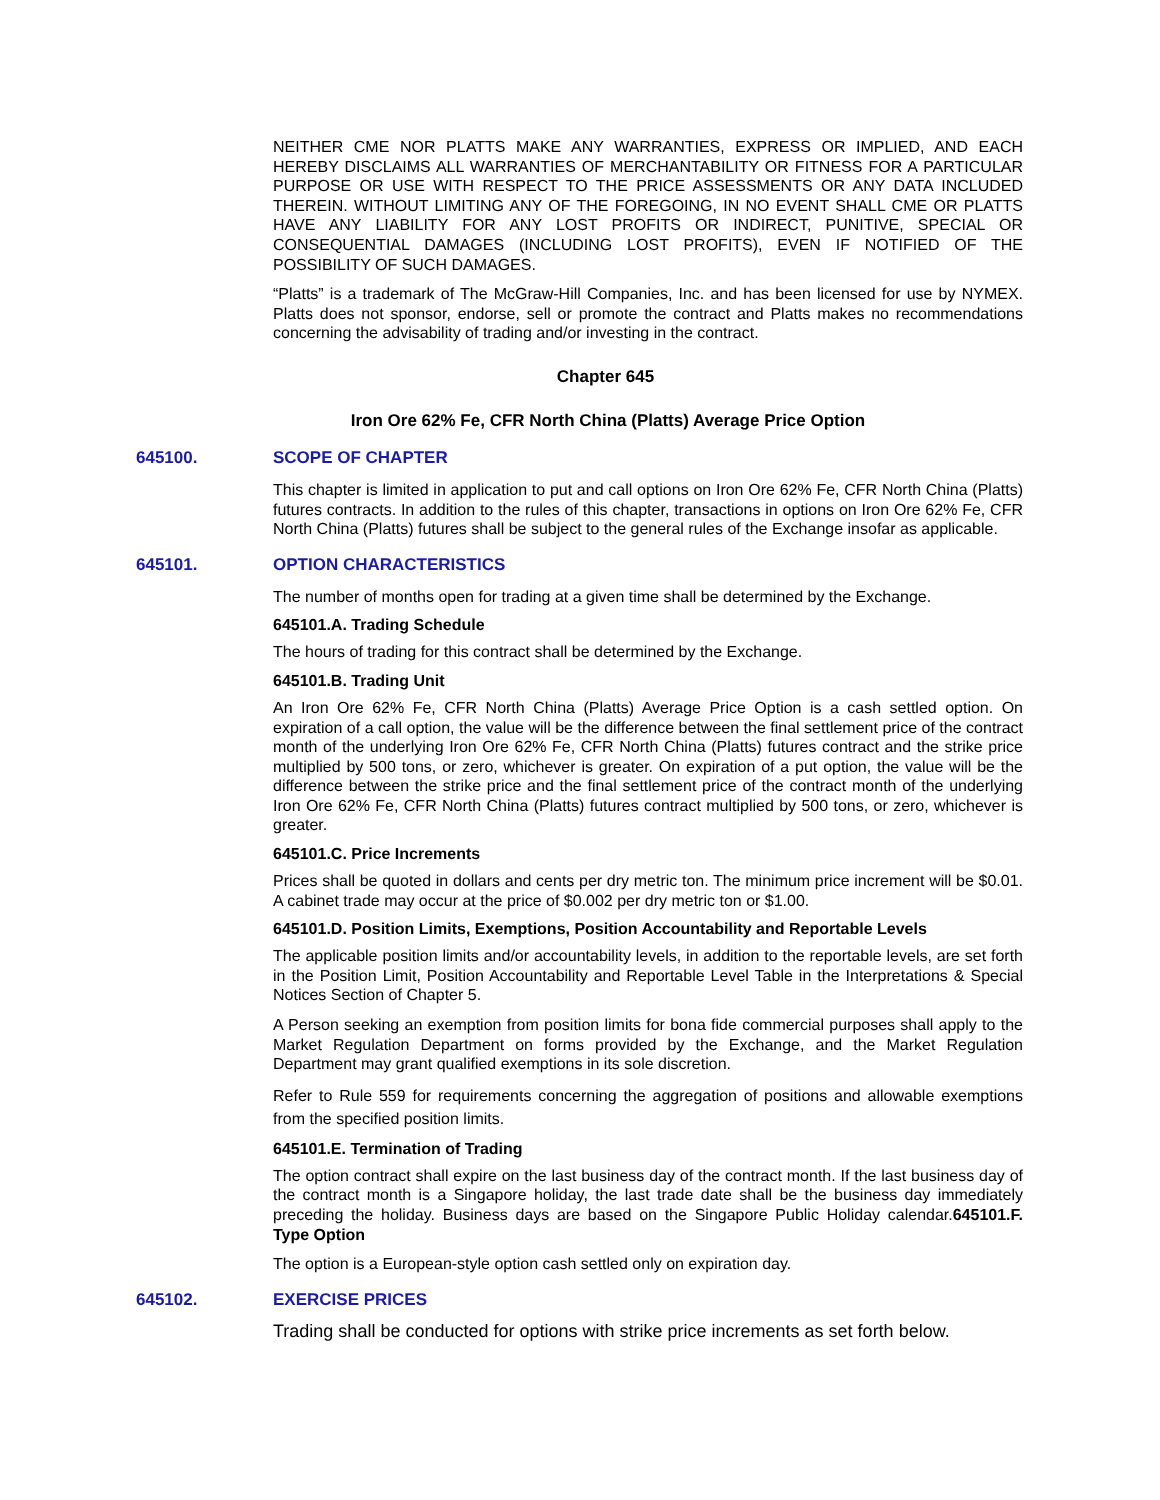NEITHER CME NOR PLATTS MAKE ANY WARRANTIES, EXPRESS OR IMPLIED, AND EACH HEREBY DISCLAIMS ALL WARRANTIES OF MERCHANTABILITY OR FITNESS FOR A PARTICULAR PURPOSE OR USE WITH RESPECT TO THE PRICE ASSESSMENTS OR ANY DATA INCLUDED THEREIN. WITHOUT LIMITING ANY OF THE FOREGOING, IN NO EVENT SHALL CME OR PLATTS HAVE ANY LIABILITY FOR ANY LOST PROFITS OR INDIRECT, PUNITIVE, SPECIAL OR CONSEQUENTIAL DAMAGES (INCLUDING LOST PROFITS), EVEN IF NOTIFIED OF THE POSSIBILITY OF SUCH DAMAGES.
“Platts” is a trademark of The McGraw-Hill Companies, Inc. and has been licensed for use by NYMEX. Platts does not sponsor, endorse, sell or promote the contract and Platts makes no recommendations concerning the advisability of trading and/or investing in the contract.
Chapter 645
Iron Ore 62% Fe, CFR North China (Platts) Average Price Option
645100. SCOPE OF CHAPTER
This chapter is limited in application to put and call options on Iron Ore 62% Fe, CFR North China (Platts) futures contracts. In addition to the rules of this chapter, transactions in options on Iron Ore 62% Fe, CFR North China (Platts) futures shall be subject to the general rules of the Exchange insofar as applicable.
645101. OPTION CHARACTERISTICS
The number of months open for trading at a given time shall be determined by the Exchange.
645101.A. Trading Schedule
The hours of trading for this contract shall be determined by the Exchange.
645101.B. Trading Unit
An Iron Ore 62% Fe, CFR North China (Platts) Average Price Option is a cash settled option. On expiration of a call option, the value will be the difference between the final settlement price of the contract month of the underlying Iron Ore 62% Fe, CFR North China (Platts) futures contract and the strike price multiplied by 500 tons, or zero, whichever is greater. On expiration of a put option, the value will be the difference between the strike price and the final settlement price of the contract month of the underlying Iron Ore 62% Fe, CFR North China (Platts) futures contract multiplied by 500 tons, or zero, whichever is greater.
645101.C. Price Increments
Prices shall be quoted in dollars and cents per dry metric ton. The minimum price increment will be $0.01. A cabinet trade may occur at the price of $0.002 per dry metric ton or $1.00.
645101.D. Position Limits, Exemptions, Position Accountability and Reportable Levels
The applicable position limits and/or accountability levels, in addition to the reportable levels, are set forth in the Position Limit, Position Accountability and Reportable Level Table in the Interpretations & Special Notices Section of Chapter 5.
A Person seeking an exemption from position limits for bona fide commercial purposes shall apply to the Market Regulation Department on forms provided by the Exchange, and the Market Regulation Department may grant qualified exemptions in its sole discretion.
Refer to Rule 559 for requirements concerning the aggregation of positions and allowable exemptions from the specified position limits.
645101.E. Termination of Trading
The option contract shall expire on the last business day of the contract month. If the last business day of the contract month is a Singapore holiday, the last trade date shall be the business day immediately preceding the holiday. Business days are based on the Singapore Public Holiday calendar.645101.F. Type Option
The option is a European-style option cash settled only on expiration day.
645102. EXERCISE PRICES
Trading shall be conducted for options with strike price increments as set forth below.